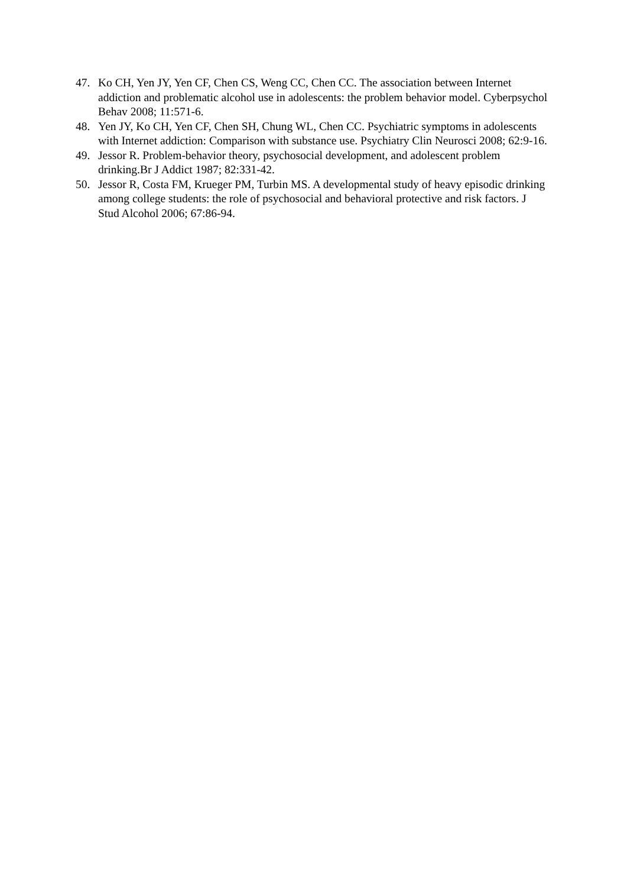47. Ko CH, Yen JY, Yen CF, Chen CS, Weng CC, Chen CC. The association between Internet addiction and problematic alcohol use in adolescents: the problem behavior model. Cyberpsychol Behav 2008; 11:571-6.
48. Yen JY, Ko CH, Yen CF, Chen SH, Chung WL, Chen CC. Psychiatric symptoms in adolescents with Internet addiction: Comparison with substance use. Psychiatry Clin Neurosci 2008; 62:9-16.
49. Jessor R. Problem-behavior theory, psychosocial development, and adolescent problem drinking.Br J Addict 1987; 82:331-42.
50. Jessor R, Costa FM, Krueger PM, Turbin MS. A developmental study of heavy episodic drinking among college students: the role of psychosocial and behavioral protective and risk factors. J Stud Alcohol 2006; 67:86-94.